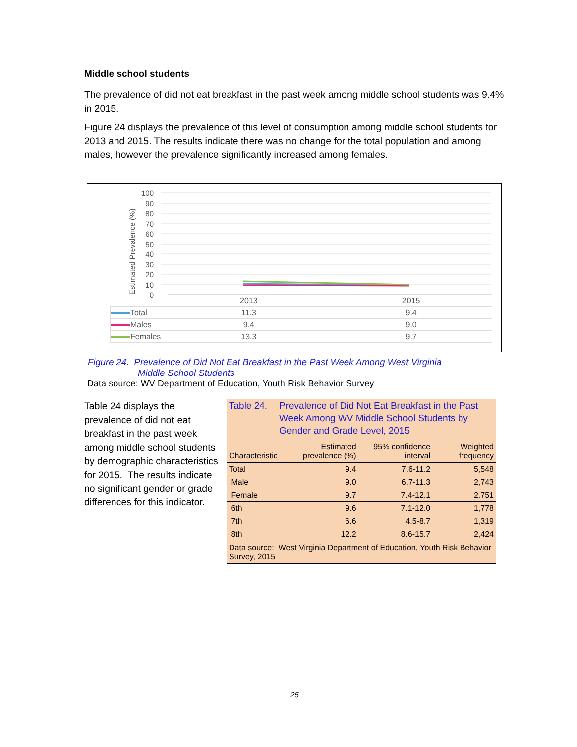Middle school students
The prevalence of did not eat breakfast in the past week among middle school students was 9.4% in 2015.
Figure 24 displays the prevalence of this level of consumption among middle school students for 2013 and 2015. The results indicate there was no change for the total population and among males, however the prevalence significantly increased among females.
Estimated Prevalence (%)
100
90
80
70
60
50
40
30
20
10
0
| | 2013 | 2015 |
| Total | 11.3 | 9.4 |
| Males | 9.4 | 9.0 |
| Females | 13.3 | 9.7 |
Figure 24. Prevalence of Did Not Eat Breakfast in the Past Week Among West Virginia
Middle School Students
Data source: WV Department of Education, Youth Risk Behavior Survey
Table 24 displays the prevalence of did not eat breakfast in the past week among middle school students by demographic characteristics for 2015. The results indicate no significant gender or grade differences for this indicator.
Table 24. Prevalence of Did Not Eat Breakfast in the Past Week Among WV Middle School Students by Gender and Grade Level, 2015
| Characteristic | Estimated prevalence (%) | 95% confidence interval | Weighted frequency |
| --- | --- | --- | --- |
| Total | 9.4 | 7.6-11.2 | 5,548 |
| Male | 9.0 | 6.7-11.3 | 2,743 |
| Female | 9.7 | 7.4-12.1 | 2,751 |
| 6th | 9.6 | 7.1-12.0 | 1,778 |
| 7th | 6.6 | 4.5-8.7 | 1,319 |
| 8th | 12.2 | 8.6-15.7 | 2,424 |
| Data source: West Virginia Department of Education, Youth Risk Behavior Survey, 2015 | | | |
25